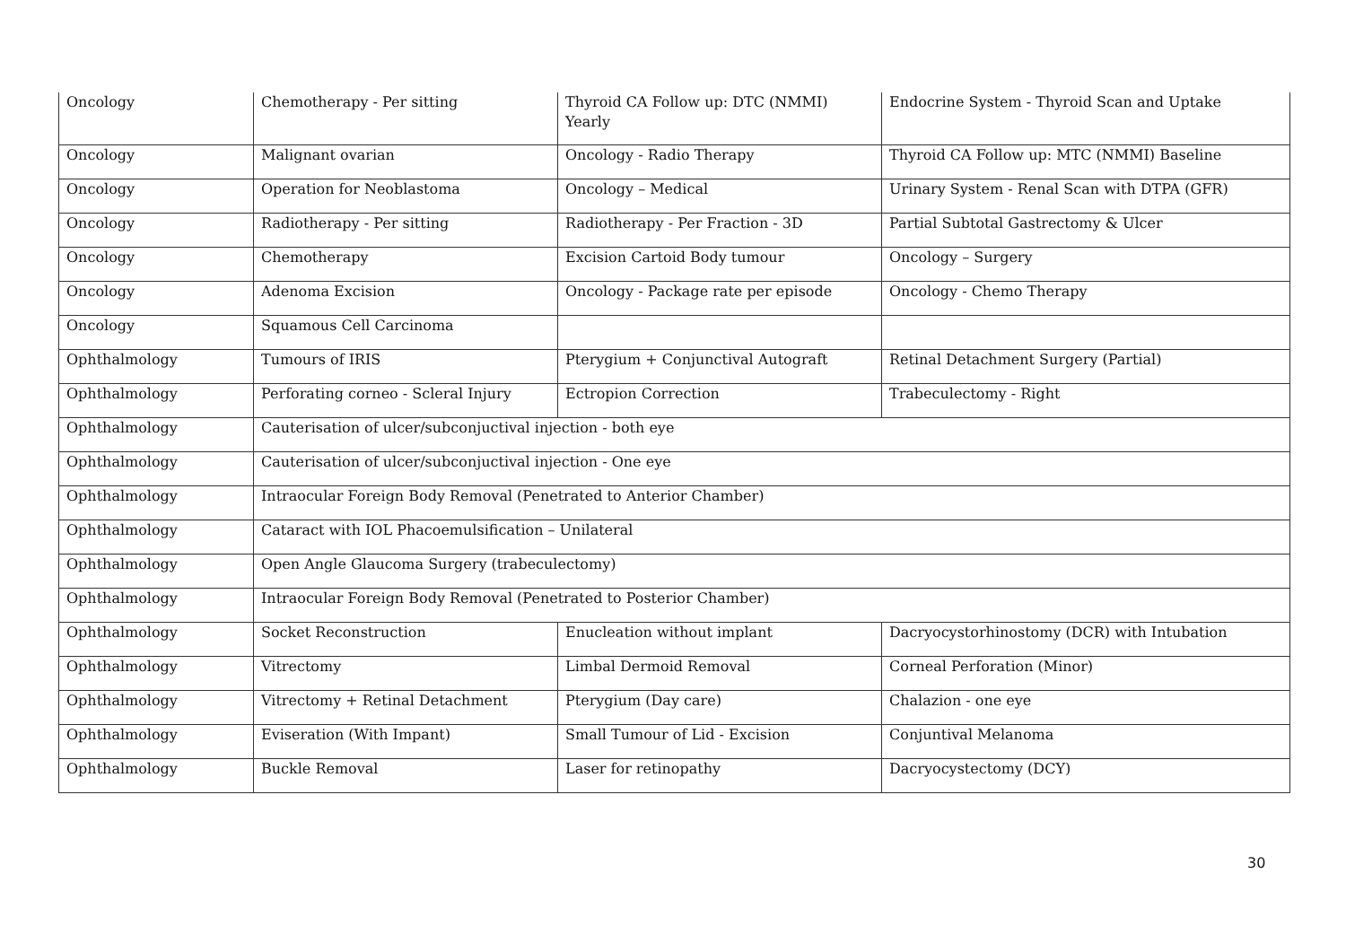| Oncology | Chemotherapy - Per sitting | Thyroid CA Follow up: DTC (NMMI) Yearly | Endocrine System - Thyroid Scan and Uptake |
| Oncology | Malignant ovarian | Oncology - Radio Therapy | Thyroid CA Follow up: MTC (NMMI) Baseline |
| Oncology | Operation for Neoblastoma | Oncology – Medical | Urinary System - Renal Scan with DTPA (GFR) |
| Oncology | Radiotherapy - Per sitting | Radiotherapy - Per Fraction - 3D | Partial Subtotal Gastrectomy & Ulcer |
| Oncology | Chemotherapy | Excision Cartoid Body tumour | Oncology – Surgery |
| Oncology | Adenoma Excision | Oncology - Package rate per episode | Oncology - Chemo Therapy |
| Oncology | Squamous Cell Carcinoma | | |
| Ophthalmology | Tumours of IRIS | Pterygium + Conjunctival Autograft | Retinal Detachment Surgery (Partial) |
| Ophthalmology | Perforating corneo - Scleral Injury | Ectropion Correction | Trabeculectomy - Right |
| Ophthalmology | Cauterisation of ulcer/subconjuctival injection - both eye | | |
| Ophthalmology | Cauterisation of ulcer/subconjuctival injection - One eye | | |
| Ophthalmology | Intraocular Foreign Body Removal (Penetrated to Anterior Chamber) | | |
| Ophthalmology | Cataract with IOL Phacoemulsification – Unilateral | | |
| Ophthalmology | Open Angle Glaucoma Surgery (trabeculectomy) | | |
| Ophthalmology | Intraocular Foreign Body Removal (Penetrated to Posterior Chamber) | | |
| Ophthalmology | Socket Reconstruction | Enucleation without implant | Dacryocystorhinostomy (DCR) with Intubation |
| Ophthalmology | Vitrectomy | Limbal Dermoid Removal | Corneal Perforation (Minor) |
| Ophthalmology | Vitrectomy + Retinal Detachment | Pterygium (Day care) | Chalazion - one eye |
| Ophthalmology | Eviseration (With Impant) | Small Tumour of Lid - Excision | Conjuntival Melanoma |
| Ophthalmology | Buckle Removal | Laser for retinopathy | Dacryocystectomy (DCY) |
30